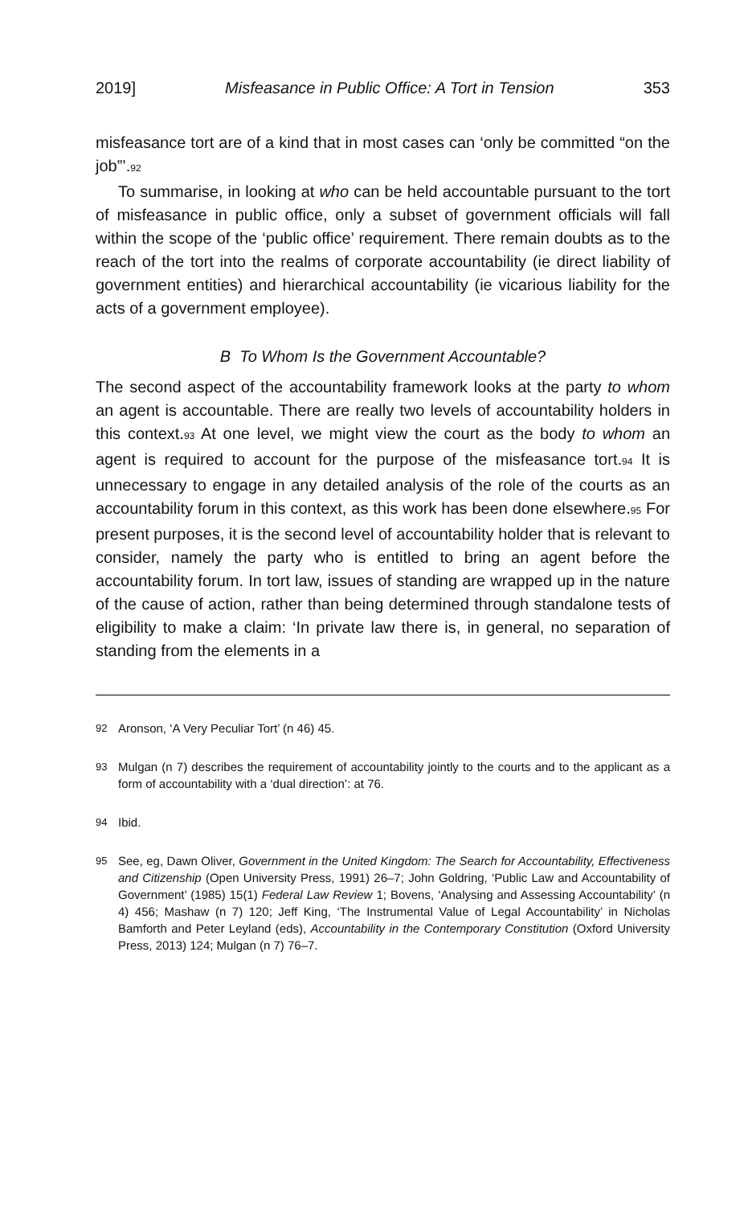2019] Misfeasance in Public Office: A Tort in Tension 353
misfeasance tort are of a kind that in most cases can ‘only be committed “on the job”’.<sup>92</sup>
To summarise, in looking at who can be held accountable pursuant to the tort of misfeasance in public office, only a subset of government officials will fall within the scope of the ‘public office’ requirement. There remain doubts as to the reach of the tort into the realms of corporate accountability (ie direct liability of government entities) and hierarchical accountability (ie vicarious liability for the acts of a government employee).
B To Whom Is the Government Accountable?
The second aspect of the accountability framework looks at the party to whom an agent is accountable. There are really two levels of accountability holders in this context.<sup>93</sup> At one level, we might view the court as the body to whom an agent is required to account for the purpose of the misfeasance tort.<sup>94</sup> It is unnecessary to engage in any detailed analysis of the role of the courts as an accountability forum in this context, as this work has been done elsewhere.<sup>95</sup> For present purposes, it is the second level of accountability holder that is relevant to consider, namely the party who is entitled to bring an agent before the accountability forum. In tort law, issues of standing are wrapped up in the nature of the cause of action, rather than being determined through standalone tests of eligibility to make a claim: ‘In private law there is, in general, no separation of standing from the elements in a
92 Aronson, ‘A Very Peculiar Tort’ (n 46) 45.
93 Mulgan (n 7) describes the requirement of accountability jointly to the courts and to the applicant as a form of accountability with a ‘dual direction’: at 76.
94 Ibid.
95 See, eg, Dawn Oliver, Government in the United Kingdom: The Search for Accountability, Effectiveness and Citizenship (Open University Press, 1991) 26–7; John Goldring, ‘Public Law and Accountability of Government’ (1985) 15(1) Federal Law Review 1; Bovens, ‘Analysing and Assessing Accountability’ (n 4) 456; Mashaw (n 7) 120; Jeff King, ‘The Instrumental Value of Legal Accountability’ in Nicholas Bamforth and Peter Leyland (eds), Accountability in the Contemporary Constitution (Oxford University Press, 2013) 124; Mulgan (n 7) 76–7.